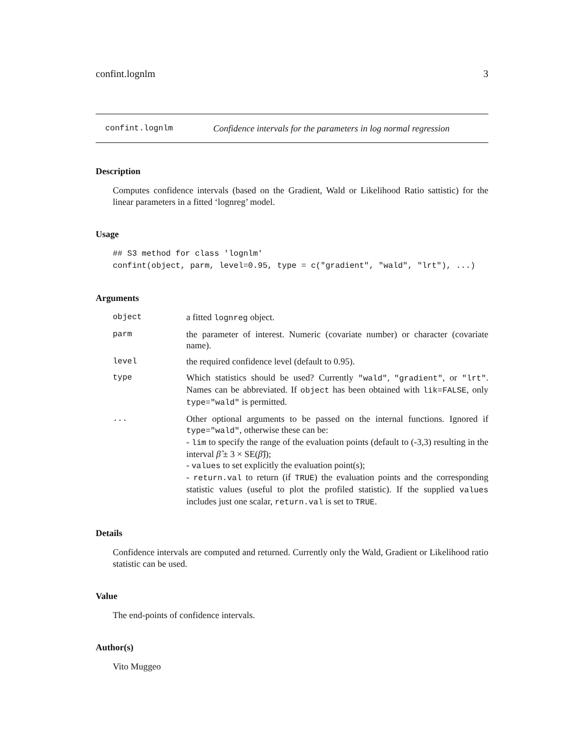confint.lognlm 3
confint.lognlm Confidence intervals for the parameters in log normal regression
Description
Computes confidence intervals (based on the Gradient, Wald or Likelihood Ratio sattistic) for the linear parameters in a fitted ‘lognreg’ model.
Usage
## S3 method for class 'lognlm'
confint(object, parm, level=0.95, type = c("gradient", "wald", "lrt"), ...)
Arguments
| object | a fitted lognreg object. |
| parm | the parameter of interest. Numeric (covariate number) or character (covariate name). |
| level | the required confidence level (default to 0.95). |
| type | Which statistics should be used? Currently "wald" , "gradient" , or "lrt" . Names can be abbreviated. If object has been obtained with lik=FALSE , only type="wald" is permitted. |
| ... | Other optional arguments to be passed on the internal functions. Ignored if type="wald" , otherwise these can be: - lim to specify the range of the evaluation points (default to (-3,3) resulting in the interval β̂ ± 3 × SE( β̂ )); - values to set explicitly the evaluation point(s); - return.val to return (if TRUE ) the evaluation points and the corresponding statistic values (useful to plot the profiled statistic). If the supplied values includes just one scalar, return.val is set to TRUE . |
Details
Confidence intervals are computed and returned. Currently only the Wald, Gradient or Likelihood ratio statistic can be used.
Value
The end-points of confidence intervals.
Author(s)
Vito Muggeo